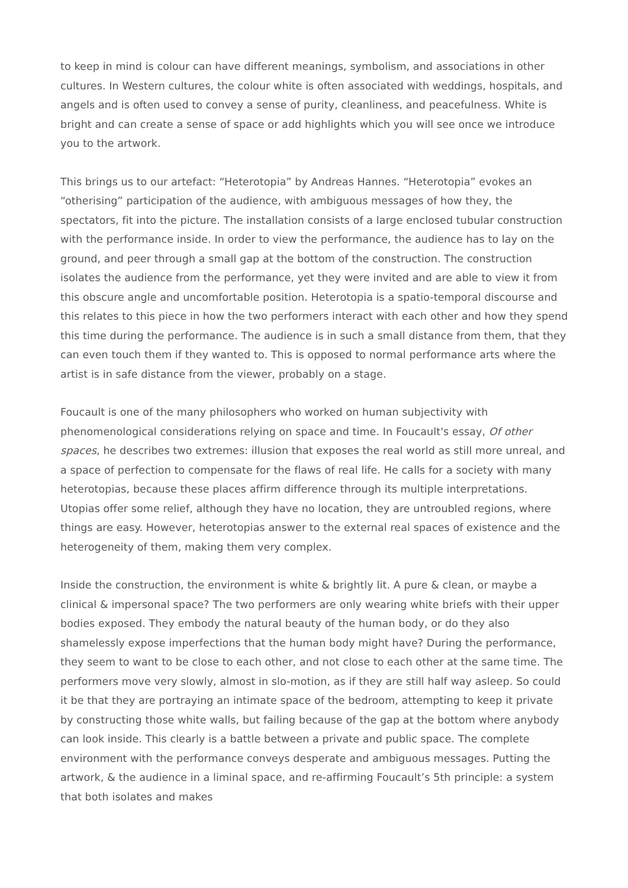to keep in mind is colour can have different meanings, symbolism, and associations in other cultures. In Western cultures, the colour white is often associated with weddings, hospitals, and angels and is often used to convey a sense of purity, cleanliness, and peacefulness. White is bright and can create a sense of space or add highlights which you will see once we introduce you to the artwork.
This brings us to our artefact: “Heterotopia” by Andreas Hannes. “Heterotopia” evokes an “otherising” participation of the audience, with ambiguous messages of how they, the spectators, fit into the picture. The installation consists of a large enclosed tubular construction with the performance inside. In order to view the performance, the audience has to lay on the ground, and peer through a small gap at the bottom of the construction. The construction isolates the audience from the performance, yet they were invited and are able to view it from this obscure angle and uncomfortable position. Heterotopia is a spatio-temporal discourse and this relates to this piece in how the two performers interact with each other and how they spend this time during the performance. The audience is in such a small distance from them, that they can even touch them if they wanted to. This is opposed to normal performance arts where the artist is in safe distance from the viewer, probably on a stage.
Foucault is one of the many philosophers who worked on human subjectivity with phenomenological considerations relying on space and time. In Foucault's essay, Of other spaces, he describes two extremes: illusion that exposes the real world as still more unreal, and a space of perfection to compensate for the flaws of real life. He calls for a society with many heterotopias, because these places affirm difference through its multiple interpretations. Utopias offer some relief, although they have no location, they are untroubled regions, where things are easy. However, heterotopias answer to the external real spaces of existence and the heterogeneity of them, making them very complex.
Inside the construction, the environment is white & brightly lit. A pure & clean, or maybe a clinical & impersonal space? The two performers are only wearing white briefs with their upper bodies exposed. They embody the natural beauty of the human body, or do they also shamelessly expose imperfections that the human body might have? During the performance, they seem to want to be close to each other, and not close to each other at the same time. The performers move very slowly, almost in slo-motion, as if they are still half way asleep. So could it be that they are portraying an intimate space of the bedroom, attempting to keep it private by constructing those white walls, but failing because of the gap at the bottom where anybody can look inside. This clearly is a battle between a private and public space. The complete environment with the performance conveys desperate and ambiguous messages. Putting the artwork, & the audience in a liminal space, and re-affirming Foucault’s 5th principle: a system that both isolates and makes